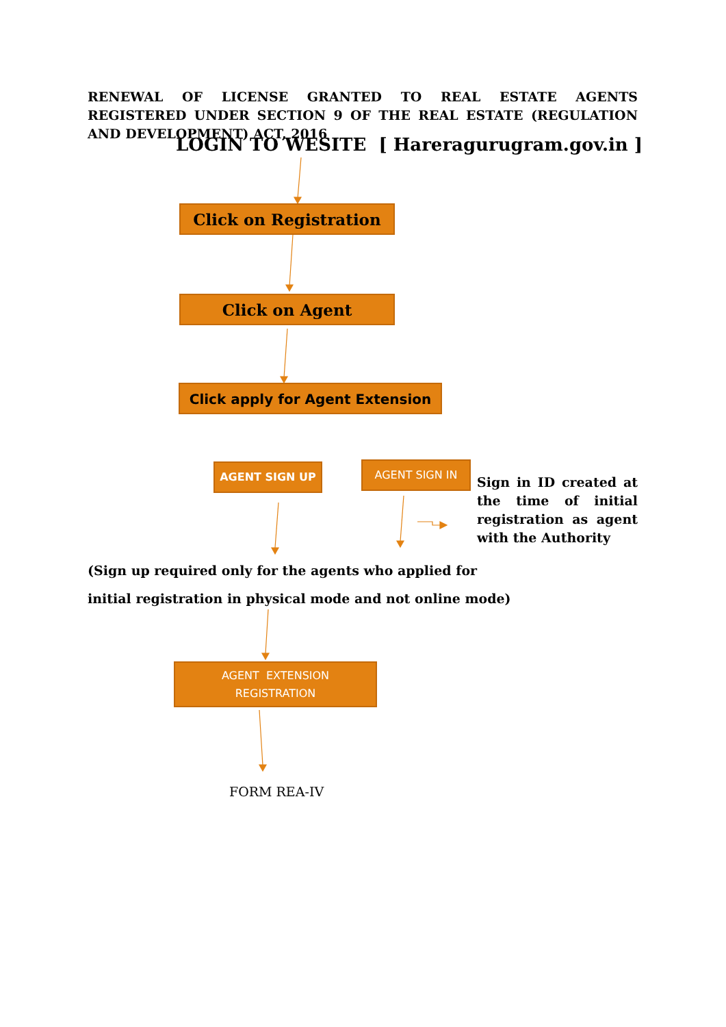RENEWAL OF LICENSE GRANTED TO REAL ESTATE AGENTS REGISTERED UNDER SECTION 9 OF THE REAL ESTATE (REGULATION AND DEVELOPMENT) ACT, 2016
LOGIN TO WESITE [ Hareragurugram.gov.in ]
Click on Registration
Click on Agent
Click apply for Agent Extension
AGENT SIGN UP AGENT SIGN IN
Sign in ID created at the time of initial registration as agent with the Authority
(Sign up required only for the agents who applied for
initial registration in physical mode and not online mode)
AGENT EXTENSION
REGISTRATION
FORM REA-IV